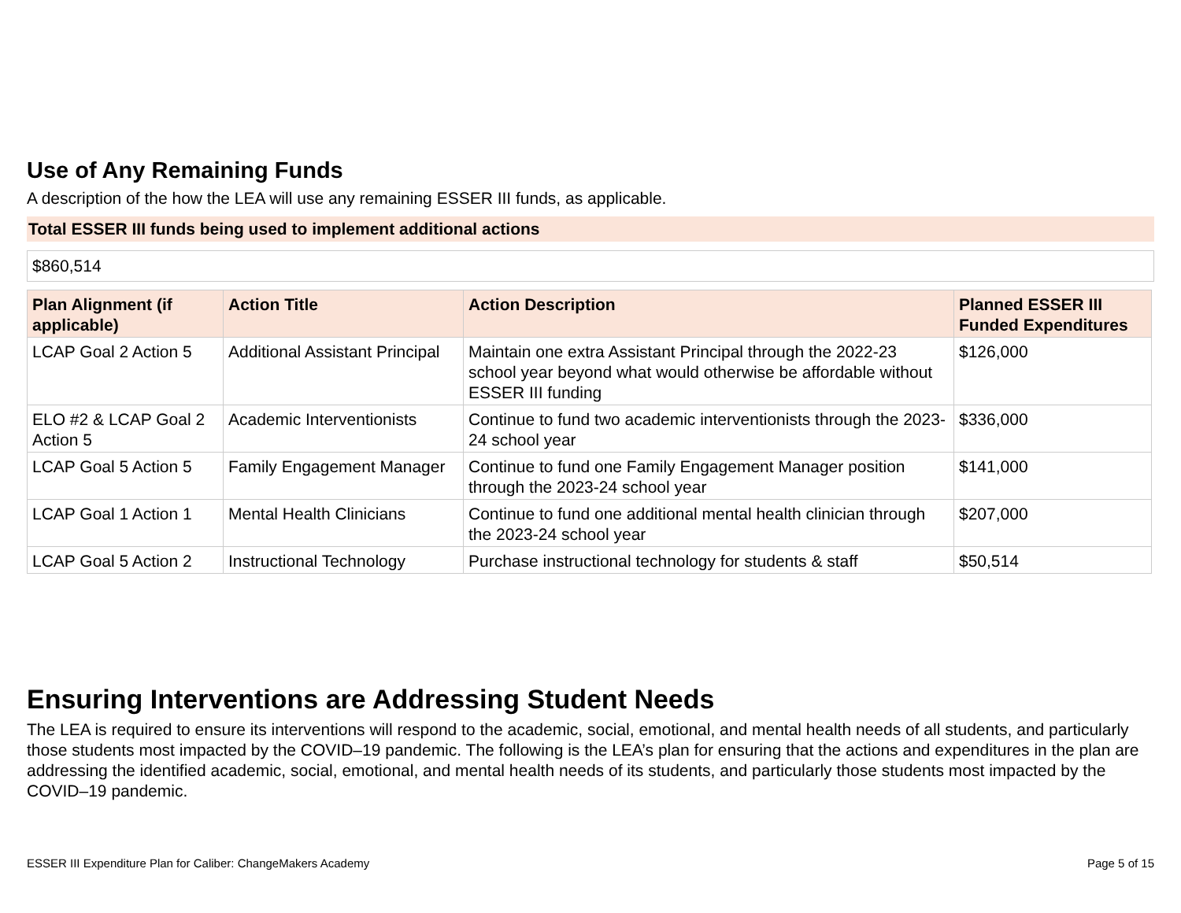Use of Any Remaining Funds
A description of the how the LEA will use any remaining ESSER III funds, as applicable.
Total ESSER III funds being used to implement additional actions
$860,514
| Plan Alignment (if applicable) | Action Title | Action Description | Planned ESSER III Funded Expenditures |
| --- | --- | --- | --- |
| LCAP Goal 2 Action 5 | Additional Assistant Principal | Maintain one extra Assistant Principal through the 2022-23 school year beyond what would otherwise be affordable without ESSER III funding | $126,000 |
| ELO #2 & LCAP Goal 2 Action 5 | Academic Interventionists | Continue to fund two academic interventionists through the 2023-24 school year | $336,000 |
| LCAP Goal 5 Action 5 | Family Engagement Manager | Continue to fund one Family Engagement Manager position through the 2023-24 school year | $141,000 |
| LCAP Goal 1 Action 1 | Mental Health Clinicians | Continue to fund one additional mental health clinician through the 2023-24 school year | $207,000 |
| LCAP Goal 5 Action 2 | Instructional Technology | Purchase instructional technology for students & staff | $50,514 |
Ensuring Interventions are Addressing Student Needs
The LEA is required to ensure its interventions will respond to the academic, social, emotional, and mental health needs of all students, and particularly those students most impacted by the COVID–19 pandemic. The following is the LEA’s plan for ensuring that the actions and expenditures in the plan are addressing the identified academic, social, emotional, and mental health needs of its students, and particularly those students most impacted by the COVID–19 pandemic.
ESSER III Expenditure Plan for Caliber: ChangeMakers Academy Page 5 of 15